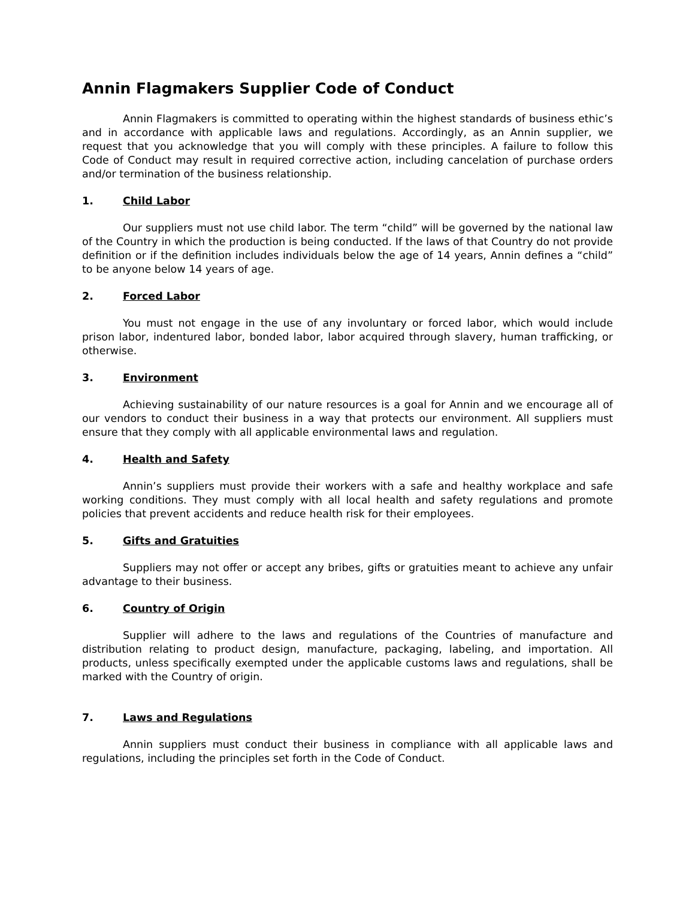Annin Flagmakers Supplier Code of Conduct
Annin Flagmakers is committed to operating within the highest standards of business ethic’s and in accordance with applicable laws and regulations. Accordingly, as an Annin supplier, we request that you acknowledge that you will comply with these principles. A failure to follow this Code of Conduct may result in required corrective action, including cancelation of purchase orders and/or termination of the business relationship.
1. Child Labor
Our suppliers must not use child labor. The term “child” will be governed by the national law of the Country in which the production is being conducted. If the laws of that Country do not provide definition or if the definition includes individuals below the age of 14 years, Annin defines a “child” to be anyone below 14 years of age.
2. Forced Labor
You must not engage in the use of any involuntary or forced labor, which would include prison labor, indentured labor, bonded labor, labor acquired through slavery, human trafficking, or otherwise.
3. Environment
Achieving sustainability of our nature resources is a goal for Annin and we encourage all of our vendors to conduct their business in a way that protects our environment. All suppliers must ensure that they comply with all applicable environmental laws and regulation.
4. Health and Safety
Annin’s suppliers must provide their workers with a safe and healthy workplace and safe working conditions. They must comply with all local health and safety regulations and promote policies that prevent accidents and reduce health risk for their employees.
5. Gifts and Gratuities
Suppliers may not offer or accept any bribes, gifts or gratuities meant to achieve any unfair advantage to their business.
6. Country of Origin
Supplier will adhere to the laws and regulations of the Countries of manufacture and distribution relating to product design, manufacture, packaging, labeling, and importation. All products, unless specifically exempted under the applicable customs laws and regulations, shall be marked with the Country of origin.
7. Laws and Regulations
Annin suppliers must conduct their business in compliance with all applicable laws and regulations, including the principles set forth in the Code of Conduct.